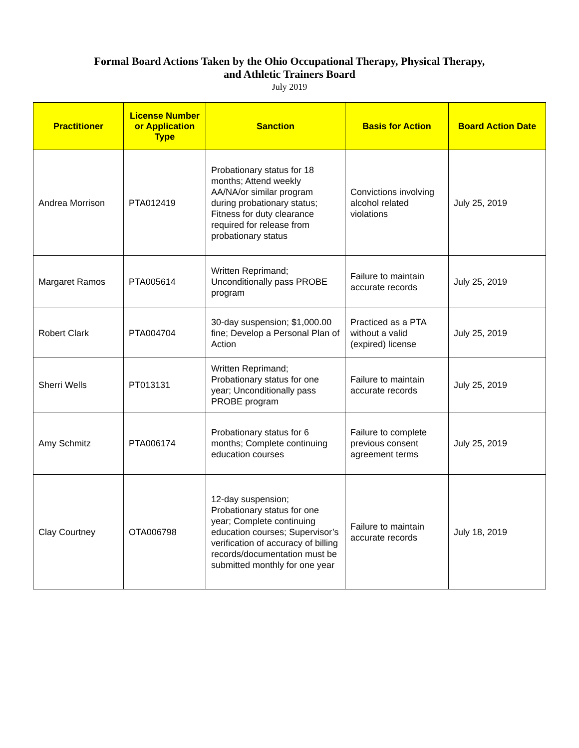Formal Board Actions Taken by the Ohio Occupational Therapy, Physical Therapy,
and Athletic Trainers Board
July 2019
| Practitioner | License Number or Application Type | Sanction | Basis for Action | Board Action Date |
| --- | --- | --- | --- | --- |
| Andrea Morrison | PTA012419 | Probationary status for 18 months; Attend weekly AA/NA/or similar program during probationary status; Fitness for duty clearance required for release from probationary status | Convictions involving alcohol related violations | July 25, 2019 |
| Margaret Ramos | PTA005614 | Written Reprimand; Unconditionally pass PROBE program | Failure to maintain accurate records | July 25, 2019 |
| Robert Clark | PTA004704 | 30-day suspension; $1,000.00 fine; Develop a Personal Plan of Action | Practiced as a PTA without a valid (expired) license | July 25, 2019 |
| Sherri Wells | PT013131 | Written Reprimand; Probationary status for one year; Unconditionally pass PROBE program | Failure to maintain accurate records | July 25, 2019 |
| Amy Schmitz | PTA006174 | Probationary status for 6 months; Complete continuing education courses | Failure to complete previous consent agreement terms | July 25, 2019 |
| Clay Courtney | OTA006798 | 12-day suspension; Probationary status for one year; Complete continuing education courses; Supervisor’s verification of accuracy of billing records/documentation must be submitted monthly for one year | Failure to maintain accurate records | July 18, 2019 |